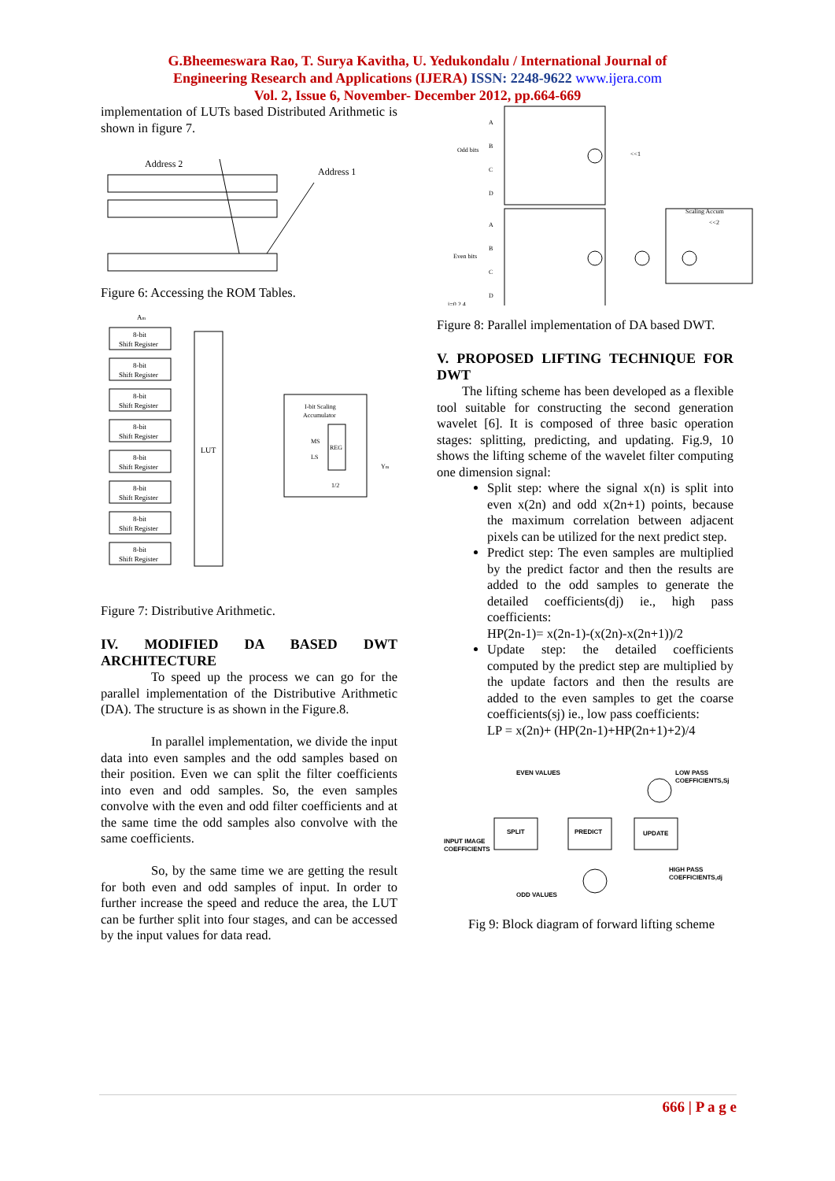G.Bheemeswara Rao, T. Surya Kavitha, U. Yedukondalu / International Journal of
Engineering Research and Applications (IJERA) ISSN: 2248-9622 www.ijera.com
Vol. 2, Issue 6, November- December 2012, pp.664-669
implementation of LUTs based Distributed Arithmetic is shown in figure 7.
Address 2
Address 1
Figure 6: Accessing the ROM Tables.
Am
8-bit
Shift Register
8-bit
Shift Register
8-bit
Shift Register
8-bit
Shift Register
8-bit
Shift Register
8-bit
Shift Register
8-bit
Shift Register
8-bit
Shift Register
LUT
I-bit Scaling
Accumulator
MS
LS
REG
1/2
Ym
Figure 7: Distributive Arithmetic.
IV. MODIFIED DA BASED DWT ARCHITECTURE
To speed up the process we can go for the parallel implementation of the Distributive Arithmetic (DA). The structure is as shown in the Figure.8.
In parallel implementation, we divide the input data into even samples and the odd samples based on their position. Even we can split the filter coefficients into even and odd samples. So, the even samples convolve with the even and odd filter coefficients and at the same time the odd samples also convolve with the same coefficients.
So, by the same time we are getting the result for both even and odd samples of input. In order to further increase the speed and reduce the area, the LUT can be further split into four stages, and can be accessed by the input values for data read.
Odd bits
Even bits
A
B
C
D
A
B
C
D
<<1
Scaling Accum
<<2
i=0,2,4...
Figure 8: Parallel implementation of DA based DWT.
V. PROPOSED LIFTING TECHNIQUE FOR DWT
The lifting scheme has been developed as a flexible tool suitable for constructing the second generation wavelet [6]. It is composed of three basic operation stages: splitting, predicting, and updating. Fig.9, 10 shows the lifting scheme of the wavelet filter computing one dimension signal:
Split step: where the signal x(n) is split into even x(2n) and odd x(2n+1) points, because the maximum correlation between adjacent pixels can be utilized for the next predict step.
Predict step: The even samples are multiplied by the predict factor and then the results are added to the odd samples to generate the detailed coefficients(dj) ie., high pass coefficients:
HP(2n-1)= x(2n-1)-(x(2n)-x(2n+1))/2
Update step: the detailed coefficients computed by the predict step are multiplied by the update factors and then the results are added to the even samples to get the coarse coefficients(sj) ie., low pass coefficients:
LP = x(2n)+ (HP(2n-1)+HP(2n+1)+2)/4
EVEN VALUES
LOW PASS
COEFFICIENTS,Sj
INPUT IMAGE
COEFFICIENTS
SPLIT
PREDICT
UPDATE
HIGH PASS
COEFFICIENTS,dj
ODD VALUES
Fig 9: Block diagram of forward lifting scheme
666 | P a g e